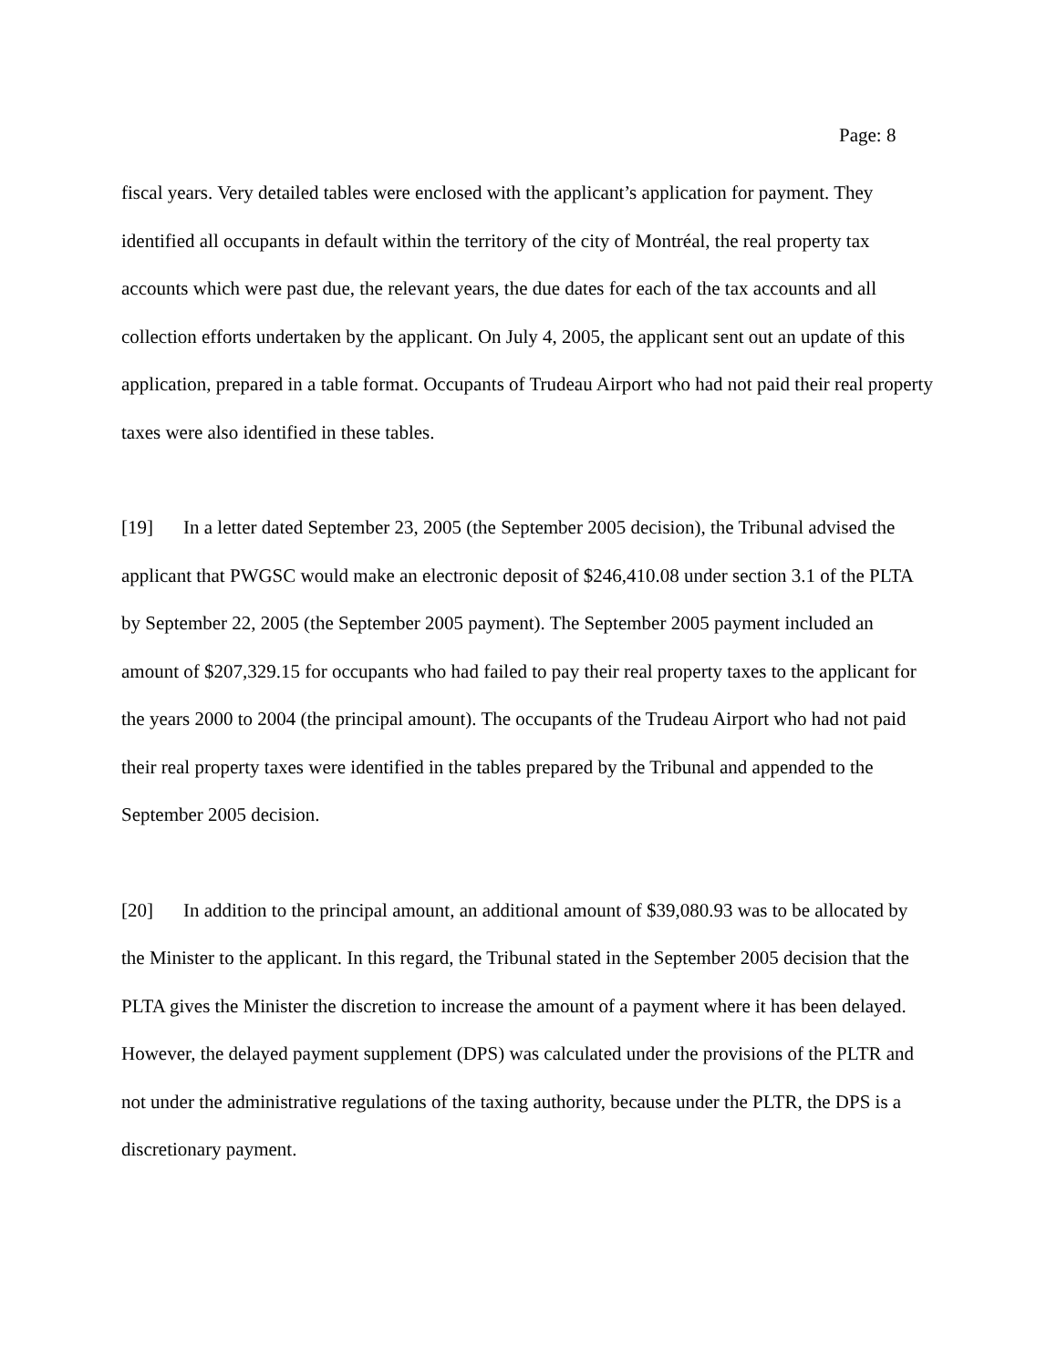Page: 8
fiscal years. Very detailed tables were enclosed with the applicant’s application for payment. They identified all occupants in default within the territory of the city of Montréal, the real property tax accounts which were past due, the relevant years, the due dates for each of the tax accounts and all collection efforts undertaken by the applicant. On July 4, 2005, the applicant sent out an update of this application, prepared in a table format. Occupants of Trudeau Airport who had not paid their real property taxes were also identified in these tables.
[19] In a letter dated September 23, 2005 (the September 2005 decision), the Tribunal advised the applicant that PWGSC would make an electronic deposit of $246,410.08 under section 3.1 of the PLTA by September 22, 2005 (the September 2005 payment). The September 2005 payment included an amount of $207,329.15 for occupants who had failed to pay their real property taxes to the applicant for the years 2000 to 2004 (the principal amount). The occupants of the Trudeau Airport who had not paid their real property taxes were identified in the tables prepared by the Tribunal and appended to the September 2005 decision.
[20] In addition to the principal amount, an additional amount of $39,080.93 was to be allocated by the Minister to the applicant. In this regard, the Tribunal stated in the September 2005 decision that the PLTA gives the Minister the discretion to increase the amount of a payment where it has been delayed. However, the delayed payment supplement (DPS) was calculated under the provisions of the PLTR and not under the administrative regulations of the taxing authority, because under the PLTR, the DPS is a discretionary payment.